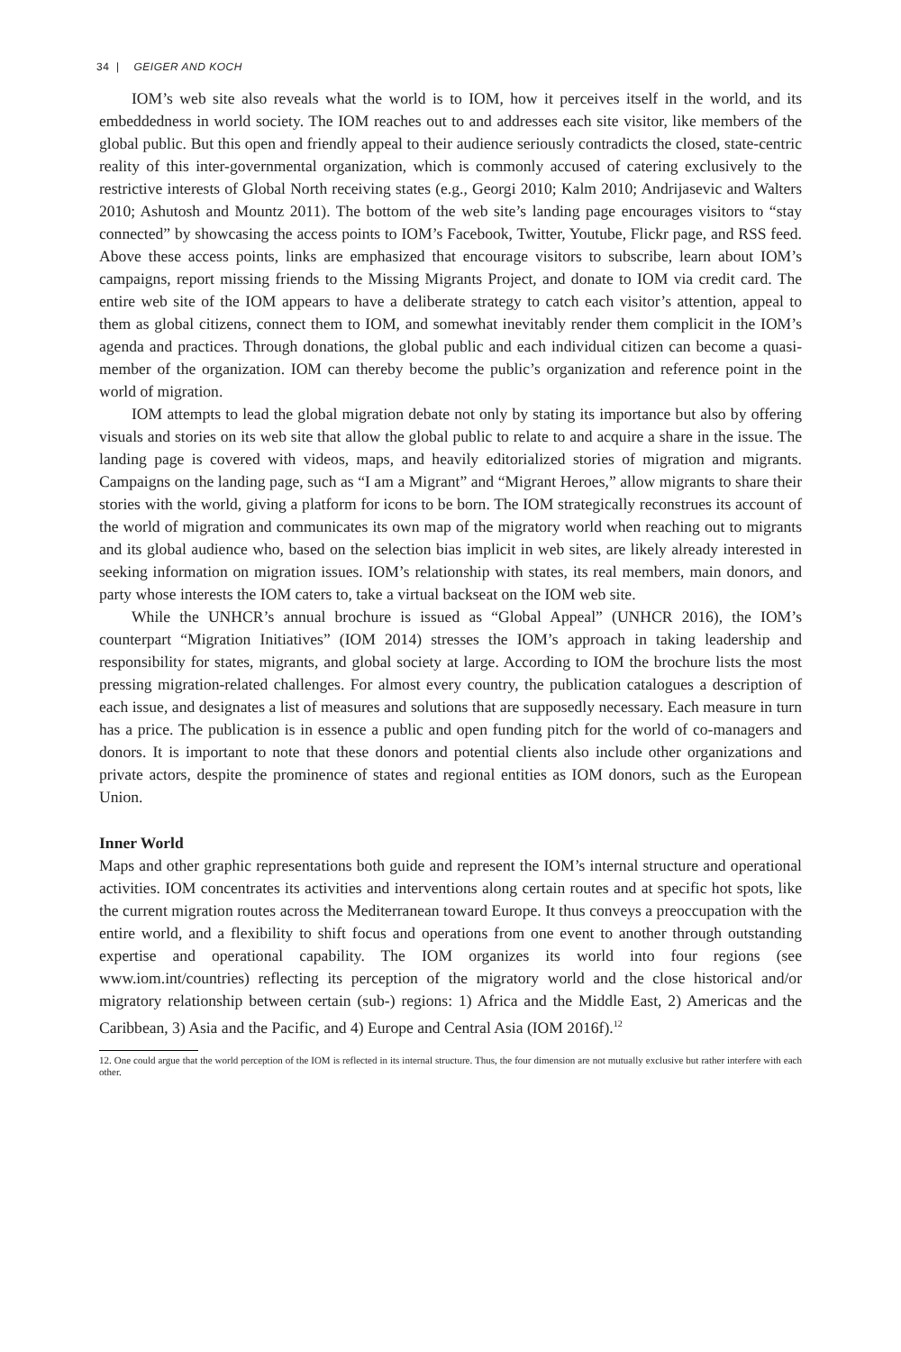34 | GEIGER AND KOCH
IOM’s web site also reveals what the world is to IOM, how it perceives itself in the world, and its embeddedness in world society. The IOM reaches out to and addresses each site visitor, like members of the global public. But this open and friendly appeal to their audience seriously contradicts the closed, state-centric reality of this inter-governmental organization, which is commonly accused of catering exclusively to the restrictive interests of Global North receiving states (e.g., Georgi 2010; Kalm 2010; Andrijasevic and Walters 2010; Ashutosh and Mountz 2011). The bottom of the web site’s landing page encourages visitors to “stay connected” by showcasing the access points to IOM’s Facebook, Twitter, Youtube, Flickr page, and RSS feed. Above these access points, links are emphasized that encourage visitors to subscribe, learn about IOM’s campaigns, report missing friends to the Missing Migrants Project, and donate to IOM via credit card. The entire web site of the IOM appears to have a deliberate strategy to catch each visitor’s attention, appeal to them as global citizens, connect them to IOM, and somewhat inevitably render them complicit in the IOM’s agenda and practices. Through donations, the global public and each individual citizen can become a quasi-member of the organization. IOM can thereby become the public’s organization and reference point in the world of migration.
IOM attempts to lead the global migration debate not only by stating its importance but also by offering visuals and stories on its web site that allow the global public to relate to and acquire a share in the issue. The landing page is covered with videos, maps, and heavily editorialized stories of migration and migrants. Campaigns on the landing page, such as “I am a Migrant” and “Migrant Heroes,” allow migrants to share their stories with the world, giving a platform for icons to be born. The IOM strategically reconstrues its account of the world of migration and communicates its own map of the migratory world when reaching out to migrants and its global audience who, based on the selection bias implicit in web sites, are likely already interested in seeking information on migration issues. IOM’s relationship with states, its real members, main donors, and party whose interests the IOM caters to, take a virtual backseat on the IOM web site.
While the UNHCR’s annual brochure is issued as “Global Appeal” (UNHCR 2016), the IOM’s counterpart “Migration Initiatives” (IOM 2014) stresses the IOM’s approach in taking leadership and responsibility for states, migrants, and global society at large. According to IOM the brochure lists the most pressing migration-related challenges. For almost every country, the publication catalogues a description of each issue, and designates a list of measures and solutions that are supposedly necessary. Each measure in turn has a price. The publication is in essence a public and open funding pitch for the world of co-managers and donors. It is important to note that these donors and potential clients also include other organizations and private actors, despite the prominence of states and regional entities as IOM donors, such as the European Union.
Inner World
Maps and other graphic representations both guide and represent the IOM’s internal structure and operational activities. IOM concentrates its activities and interventions along certain routes and at specific hot spots, like the current migration routes across the Mediterranean toward Europe. It thus conveys a preoccupation with the entire world, and a flexibility to shift focus and operations from one event to another through outstanding expertise and operational capability. The IOM organizes its world into four regions (see www.iom.int/countries) reflecting its perception of the migratory world and the close historical and/or migratory relationship between certain (sub-) regions: 1) Africa and the Middle East, 2) Americas and the Caribbean, 3) Asia and the Pacific, and 4) Europe and Central Asia (IOM 2016f).<sup>12</sup>
12. One could argue that the world perception of the IOM is reflected in its internal structure. Thus, the four dimension are not mutually exclusive but rather interfere with each other.